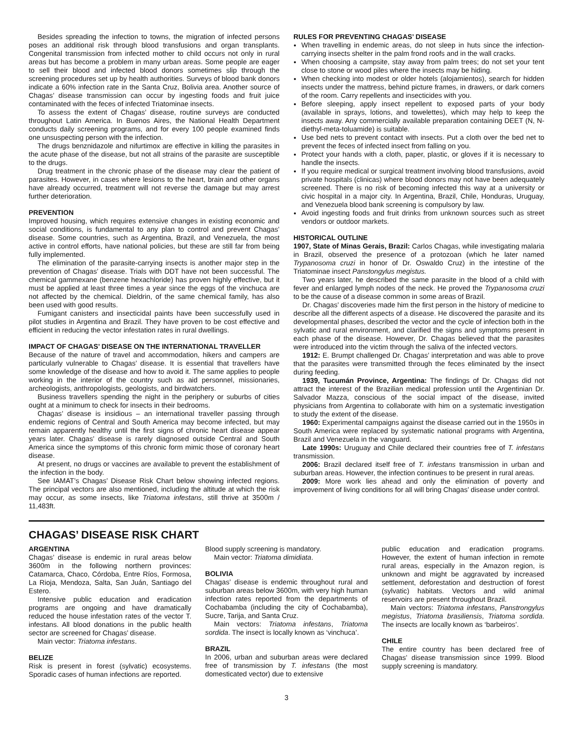Besides spreading the infection to towns, the migration of infected persons poses an additional risk through blood transfusions and organ transplants. Congenital transmission from infected mother to child occurs not only in rural areas but has become a problem in many urban areas. Some people are eager to sell their blood and infected blood donors sometimes slip through the screening procedures set up by health authorities. Surveys of blood bank donors indicate a 60% infection rate in the Santa Cruz, Bolivia area. Another source of Chagas’ disease transmission can occur by ingesting foods and fruit juice contaminated with the feces of infected Triatominae insects.
To assess the extent of Chagas’ disease, routine surveys are conducted throughout Latin America. In Buenos Aires, the National Health Department conducts daily screening programs, and for every 100 people examined finds one unsuspecting person with the infection.
The drugs benznidazole and nifurtimox are effective in killing the parasites in the acute phase of the disease, but not all strains of the parasite are susceptible to the drugs.
Drug treatment in the chronic phase of the disease may clear the patient of parasites. However, in cases where lesions to the heart, brain and other organs have already occurred, treatment will not reverse the damage but may arrest further deterioration.
PREVENTION
Improved housing, which requires extensive changes in existing economic and social conditions, is fundamental to any plan to control and prevent Chagas’ disease. Some countries, such as Argentina, Brazil, and Venezuela, the most active in control efforts, have national policies, but these are still far from being fully implemented.
The elimination of the parasite-carrying insects is another major step in the prevention of Chagas’ disease. Trials with DDT have not been successful. The chemical gammexane (benzene hexachloride) has proven highly effective, but it must be applied at least three times a year since the eggs of the vinchuca are not affected by the chemical. Dieldrin, of the same chemical family, has also been used with good results.
Fumigant canisters and insecticidal paints have been successfully used in pilot studies in Argentina and Brazil. They have proven to be cost effective and efficient in reducing the vector infestation rates in rural dwellings.
IMPACT OF CHAGAS’ DISEASE ON THE INTERNATIONAL TRAVELLER
Because of the nature of travel and accommodation, hikers and campers are particularly vulnerable to Chagas’ disease. It is essential that travellers have some knowledge of the disease and how to avoid it. The same applies to people working in the interior of the country such as aid personnel, missionaries, archeologists, anthropologists, geologists, and birdwatchers.
Business travellers spending the night in the periphery or suburbs of cities ought at a minimum to check for insects in their bedrooms.
Chagas’ disease is insidious – an international traveller passing through endemic regions of Central and South America may become infected, but may remain apparently healthy until the first signs of chronic heart disease appear years later. Chagas’ disease is rarely diagnosed outside Central and South America since the symptoms of this chronic form mimic those of coronary heart disease.
At present, no drugs or vaccines are available to prevent the establishment of the infection in the body.
See IAMAT’s Chagas’ Disease Risk Chart below showing infected regions. The principal vectors are also mentioned, including the altitude at which the risk may occur, as some insects, like Triatoma infestans, still thrive at 3500m / 11,483ft.
RULES FOR PREVENTING CHAGAS’ DISEASE
When travelling in endemic areas, do not sleep in huts since the infection-carrying insects shelter in the palm frond roofs and in the wall cracks.
When choosing a campsite, stay away from palm trees; do not set your tent close to stone or wood piles where the insects may be hiding.
When checking into modest or older hotels (alojamientos), search for hidden insects under the mattress, behind picture frames, in drawers, or dark corners of the room. Carry repellents and insecticides with you.
Before sleeping, apply insect repellent to exposed parts of your body (available in sprays, lotions, and towelettes), which may help to keep the insects away. Any commercially available preparation containing DEET (N, N-diethyl-meta-toluamide) is suitable.
Use bed nets to prevent contact with insects. Put a cloth over the bed net to prevent the feces of infected insect from falling on you.
Protect your hands with a cloth, paper, plastic, or gloves if it is necessary to handle the insects.
If you require medical or surgical treatment involving blood transfusions, avoid private hospitals (clinicas) where blood donors may not have been adequately screened. There is no risk of becoming infected this way at a university or civic hospital in a major city. In Argentina, Brazil, Chile, Honduras, Uruguay, and Venezuela blood bank screening is compulsory by law.
Avoid ingesting foods and fruit drinks from unknown sources such as street vendors or outdoor markets.
HISTORICAL OUTLINE
1907, State of Minas Gerais, Brazil: Carlos Chagas, while investigating malaria in Brazil, observed the presence of a protozoan (which he later named Trypanosoma cruzi in honor of Dr. Oswaldo Cruz) in the intestine of the Triatominae insect Panstongylus megistus.
Two years later, he described the same parasite in the blood of a child with fever and enlarged lymph nodes of the neck. He proved the Trypanosoma cruzi to be the cause of a disease common in some areas of Brazil.
Dr. Chagas’ discoveries made him the first person in the history of medicine to describe all the different aspects of a disease. He discovered the parasite and its developmental phases, described the vector and the cycle of infection both in the sylvatic and rural environment, and clarified the signs and symptoms present in each phase of the disease. However, Dr. Chagas believed that the parasites were introduced into the victim through the saliva of the infected vectors.
1912: E. Brumpt challenged Dr. Chagas’ interpretation and was able to prove that the parasites were transmitted through the feces eliminated by the insect during feeding.
1939, Tucumán Province, Argentina: The findings of Dr. Chagas did not attract the interest of the Brazilian medical profession until the Argentinian Dr. Salvador Mazza, conscious of the social impact of the disease, invited physicians from Argentina to collaborate with him on a systematic investigation to study the extent of the disease.
1960: Experimental campaigns against the disease carried out in the 1950s in South America were replaced by systematic national programs with Argentina, Brazil and Venezuela in the vanguard.
Late 1990s: Uruguay and Chile declared their countries free of T. infestans transmission.
2006: Brazil declared itself free of T. infestans transmission in urban and suburban areas. However, the infection continues to be present in rural areas.
2009: More work lies ahead and only the elimination of poverty and improvement of living conditions for all will bring Chagas’ disease under control.
CHAGAS’ DISEASE RISK CHART
ARGENTINA
Chagas’ disease is endemic in rural areas below 3600m in the following northern provinces: Catamarca, Chaco, Córdoba, Entre Ríos, Formosa, La Rioja, Mendoza, Salta, San Juán, Santiago del Estero.
Intensive public education and eradication programs are ongoing and have dramatically reduced the house infestation rates of the vector T. infestans. All blood donations in the public health sector are screened for Chagas’ disease.
Main vector: Triatoma infestans.
BELIZE
Risk is present in forest (sylvatic) ecosystems. Sporadic cases of human infections are reported.
Blood supply screening is mandatory.
Main vector: Triatoma dimidiata.
BOLIVIA
Chagas’ disease is endemic throughout rural and suburban areas below 3600m, with very high human infection rates reported from the departments of Cochabamba (including the city of Cochabamba), Sucre, Tarija, and Santa Cruz.
Main vectors: Triatoma infestans, Triatoma sordida. The insect is locally known as ‘vinchuca’.
BRAZIL
In 2006, urban and suburban areas were declared free of transmission by T. infestans (the most domesticated vector) due to extensive
public education and eradication programs. However, the extent of human infection in remote rural areas, especially in the Amazon region, is unknown and might be aggravated by increased settlement, deforestation and destruction of forest (sylvatic) habitats. Vectors and wild animal reservoirs are present throughout Brazil.
Main vectors: Triatoma infestans, Panstrongylus megistus, Triatoma brasiliensis, Triatoma sordida. The insects are locally known as ‘barbeiros’.
CHILE
The entire country has been declared free of Chagas’ disease transmission since 1999. Blood supply screening is mandatory.
3